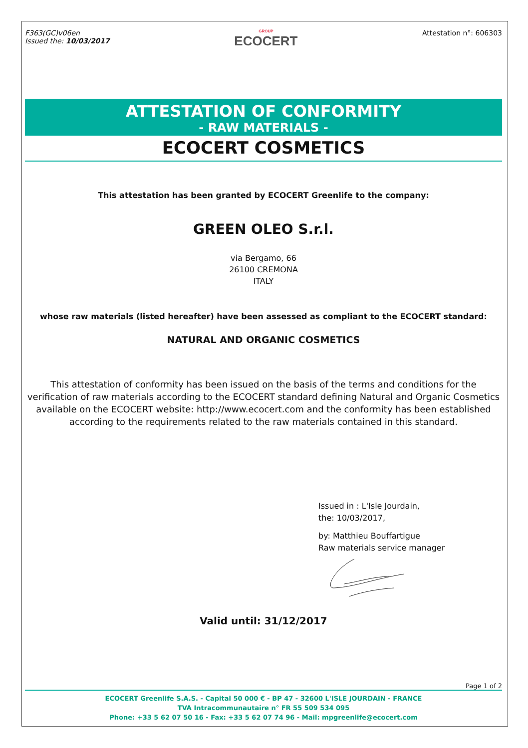F363(GC)v06en
Issued the: 10/03/2017
GROUP
ECOCERT
Attestation n°: 606303
ATTESTATION OF CONFORMITY
- RAW MATERIALS -
ECOCERT COSMETICS
This attestation has been granted by ECOCERT Greenlife to the company:
GREEN OLEO S.r.l.
via Bergamo, 66
26100 CREMONA
ITALY
whose raw materials (listed hereafter) have been assessed as compliant to the ECOCERT standard:
NATURAL AND ORGANIC COSMETICS
This attestation of conformity has been issued on the basis of the terms and conditions for the verification of raw materials according to the ECOCERT standard defining Natural and Organic Cosmetics available on the ECOCERT website: http://www.ecocert.com and the conformity has been established according to the requirements related to the raw materials contained in this standard.
Issued in : L'Isle Jourdain,
the: 10/03/2017,
by: Matthieu Bouffartigue
Raw materials service manager
Valid until: 31/12/2017
Page 1 of 2
ECOCERT Greenlife S.A.S. - Capital 50 000 € - BP 47 - 32600 L'ISLE JOURDAIN - FRANCE
TVA Intracommunautaire n° FR 55 509 534 095
Phone: +33 5 62 07 50 16 - Fax: +33 5 62 07 74 96 - Mail: mpgreenlife@ecocert.com